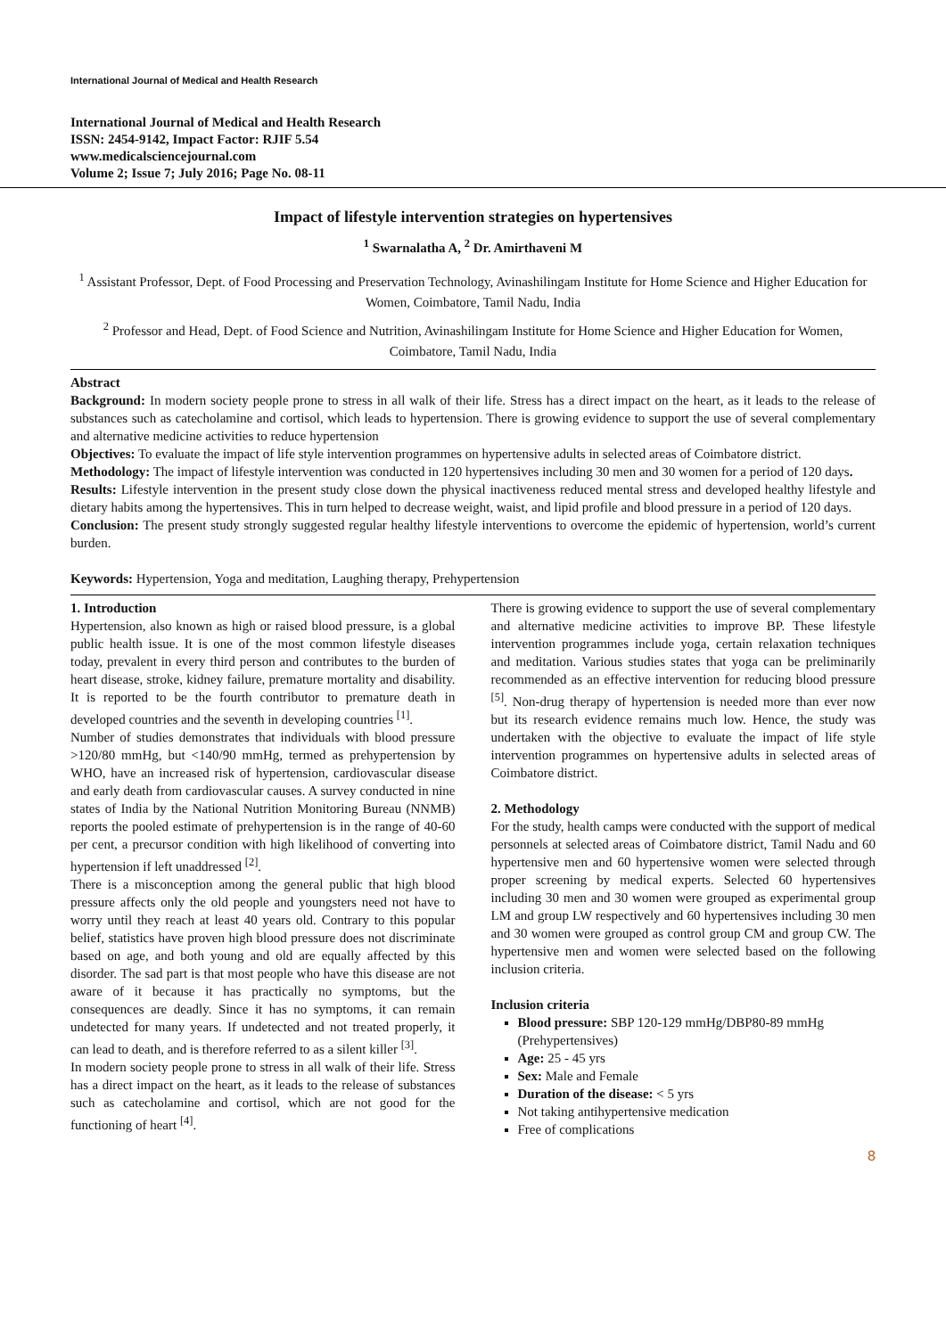International Journal of Medical and Health Research
International Journal of Medical and Health Research
ISSN: 2454-9142, Impact Factor: RJIF 5.54
www.medicalsciencejournal.com
Volume 2; Issue 7; July 2016; Page No. 08-11
Impact of lifestyle intervention strategies on hypertensives
<sup>1</sup> Swarnalatha A, <sup>2</sup> Dr. Amirthaveni M
<sup>1</sup> Assistant Professor, Dept. of Food Processing and Preservation Technology, Avinashilingam Institute for Home Science and Higher Education for Women, Coimbatore, Tamil Nadu, India
<sup>2</sup> Professor and Head, Dept. of Food Science and Nutrition, Avinashilingam Institute for Home Science and Higher Education for Women, Coimbatore, Tamil Nadu, India
Abstract
Background: In modern society people prone to stress in all walk of their life. Stress has a direct impact on the heart, as it leads to the release of substances such as catecholamine and cortisol, which leads to hypertension. There is growing evidence to support the use of several complementary and alternative medicine activities to reduce hypertension
Objectives: To evaluate the impact of life style intervention programmes on hypertensive adults in selected areas of Coimbatore district.
Methodology: The impact of lifestyle intervention was conducted in 120 hypertensives including 30 men and 30 women for a period of 120 days.
Results: Lifestyle intervention in the present study close down the physical inactiveness reduced mental stress and developed healthy lifestyle and dietary habits among the hypertensives. This in turn helped to decrease weight, waist, and lipid profile and blood pressure in a period of 120 days.
Conclusion: The present study strongly suggested regular healthy lifestyle interventions to overcome the epidemic of hypertension, world’s current burden.
Keywords: Hypertension, Yoga and meditation, Laughing therapy, Prehypertension
1. Introduction
Hypertension, also known as high or raised blood pressure, is a global public health issue. It is one of the most common lifestyle diseases today, prevalent in every third person and contributes to the burden of heart disease, stroke, kidney failure, premature mortality and disability. It is reported to be the fourth contributor to premature death in developed countries and the seventh in developing countries <sup>[1]</sup>.
Number of studies demonstrates that individuals with blood pressure >120/80 mmHg, but <140/90 mmHg, termed as prehypertension by WHO, have an increased risk of hypertension, cardiovascular disease and early death from cardiovascular causes. A survey conducted in nine states of India by the National Nutrition Monitoring Bureau (NNMB) reports the pooled estimate of prehypertension is in the range of 40-60 per cent, a precursor condition with high likelihood of converting into hypertension if left unaddressed <sup>[2]</sup>.
There is a misconception among the general public that high blood pressure affects only the old people and youngsters need not have to worry until they reach at least 40 years old. Contrary to this popular belief, statistics have proven high blood pressure does not discriminate based on age, and both young and old are equally affected by this disorder. The sad part is that most people who have this disease are not aware of it because it has practically no symptoms, but the consequences are deadly. Since it has no symptoms, it can remain undetected for many years. If undetected and not treated properly, it can lead to death, and is therefore referred to as a silent killer <sup>[3]</sup>.
In modern society people prone to stress in all walk of their life. Stress has a direct impact on the heart, as it leads to the release of substances such as catecholamine and cortisol, which are not good for the functioning of heart <sup>[4]</sup>.
There is growing evidence to support the use of several complementary and alternative medicine activities to improve BP. These lifestyle intervention programmes include yoga, certain relaxation techniques and meditation. Various studies states that yoga can be preliminarily recommended as an effective intervention for reducing blood pressure <sup>[5]</sup>. Non-drug therapy of hypertension is needed more than ever now but its research evidence remains much low. Hence, the study was undertaken with the objective to evaluate the impact of life style intervention programmes on hypertensive adults in selected areas of Coimbatore district.
2. Methodology
For the study, health camps were conducted with the support of medical personnels at selected areas of Coimbatore district, Tamil Nadu and 60 hypertensive men and 60 hypertensive women were selected through proper screening by medical experts. Selected 60 hypertensives including 30 men and 30 women were grouped as experimental group LM and group LW respectively and 60 hypertensives including 30 men and 30 women were grouped as control group CM and group CW. The hypertensive men and women were selected based on the following inclusion criteria.
Inclusion criteria
Blood pressure: SBP 120-129 mmHg/DBP80-89 mmHg (Prehypertensives)
Age: 25 - 45 yrs
Sex: Male and Female
Duration of the disease: < 5 yrs
Not taking antihypertensive medication
Free of complications
8